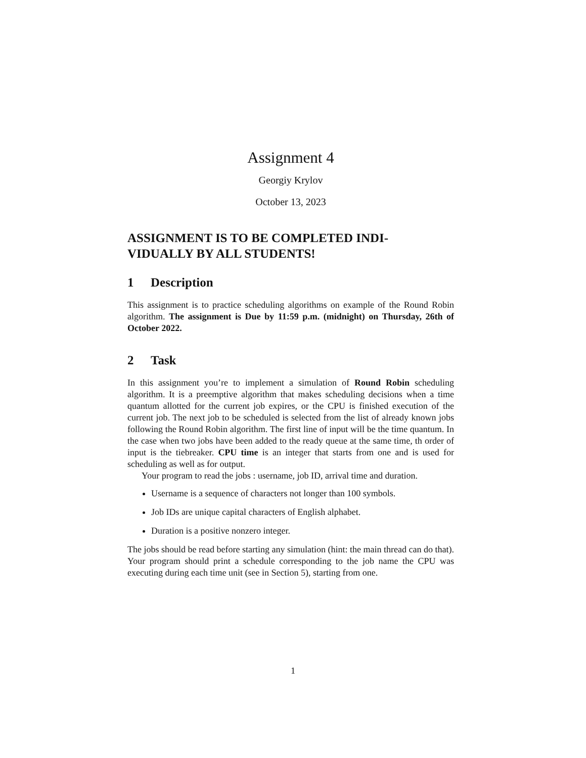Assignment 4
Georgiy Krylov
October 13, 2023
ASSIGNMENT IS TO BE COMPLETED INDI-VIDUALLY BY ALL STUDENTS!
1 Description
This assignment is to practice scheduling algorithms on example of the Round Robin algorithm. The assignment is Due by 11:59 p.m. (midnight) on Thursday, 26th of October 2022.
2 Task
In this assignment you’re to implement a simulation of Round Robin scheduling algorithm. It is a preemptive algorithm that makes scheduling decisions when a time quantum allotted for the current job expires, or the CPU is finished execution of the current job. The next job to be scheduled is selected from the list of already known jobs following the Round Robin algorithm. The first line of input will be the time quantum. In the case when two jobs have been added to the ready queue at the same time, th order of input is the tiebreaker. CPU time is an integer that starts from one and is used for scheduling as well as for output.
Your program to read the jobs : username, job ID, arrival time and duration.
Username is a sequence of characters not longer than 100 symbols.
Job IDs are unique capital characters of English alphabet.
Duration is a positive nonzero integer.
The jobs should be read before starting any simulation (hint: the main thread can do that). Your program should print a schedule corresponding to the job name the CPU was executing during each time unit (see in Section 5), starting from one.
1